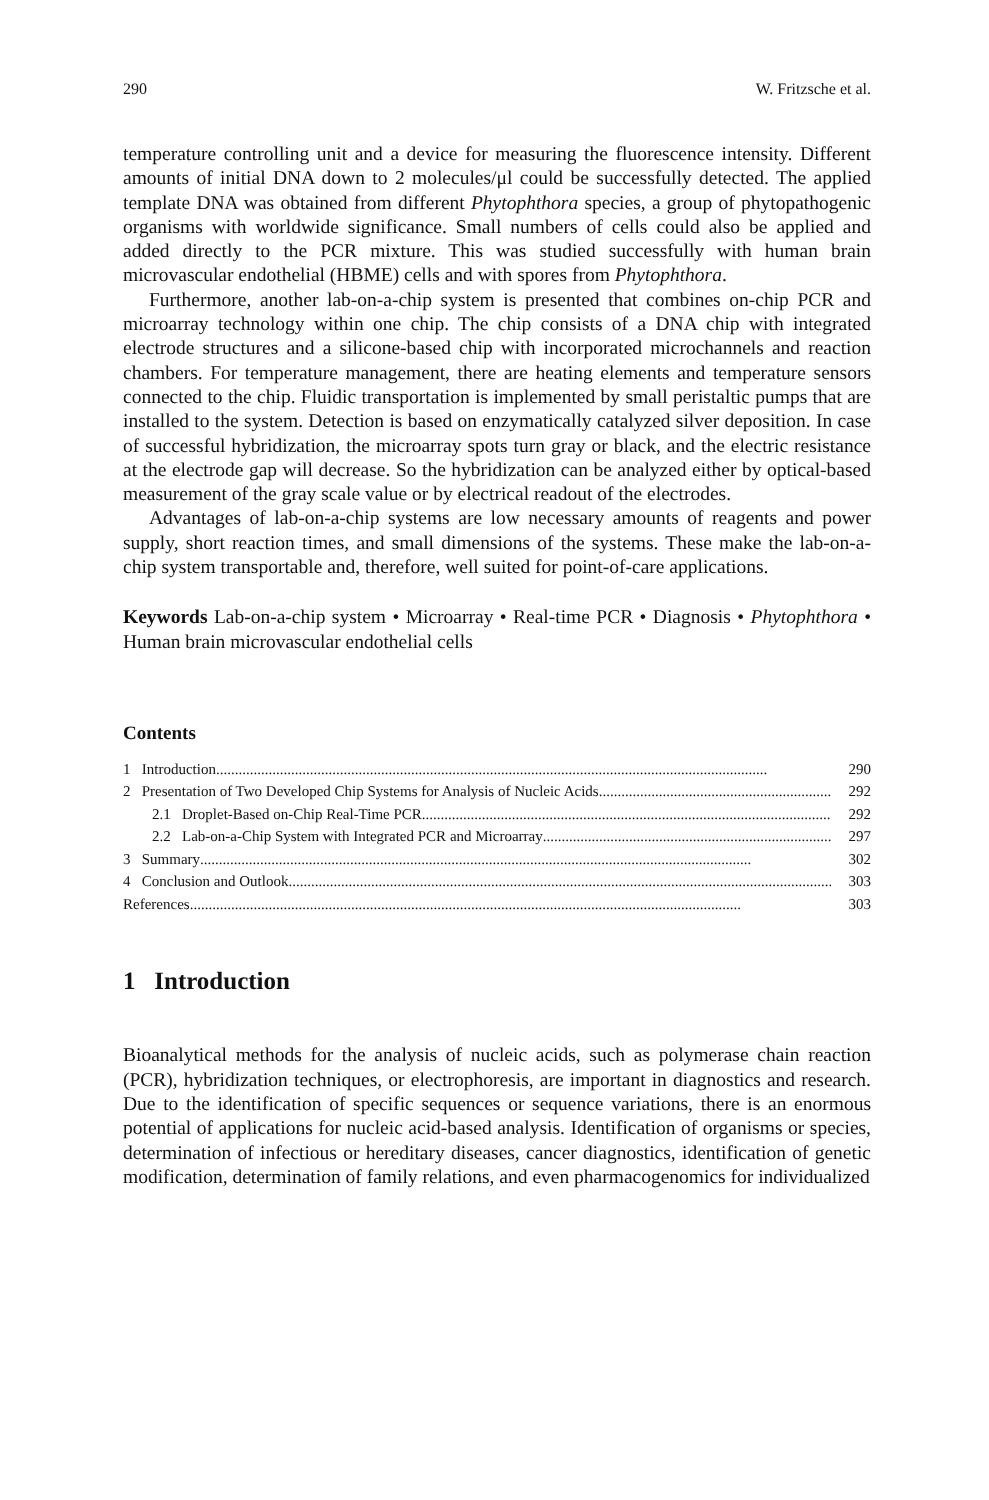290 W. Fritzsche et al.
temperature controlling unit and a device for measuring the fluorescence intensity. Different amounts of initial DNA down to 2 molecules/μl could be successfully detected. The applied template DNA was obtained from different Phytophthora species, a group of phytopathogenic organisms with worldwide significance. Small numbers of cells could also be applied and added directly to the PCR mixture. This was studied successfully with human brain microvascular endothelial (HBME) cells and with spores from Phytophthora.
Furthermore, another lab-on-a-chip system is presented that combines on-chip PCR and microarray technology within one chip. The chip consists of a DNA chip with integrated electrode structures and a silicone-based chip with incorporated microchannels and reaction chambers. For temperature management, there are heating elements and temperature sensors connected to the chip. Fluidic transportation is implemented by small peristaltic pumps that are installed to the system. Detection is based on enzymatically catalyzed silver deposition. In case of successful hybridization, the microarray spots turn gray or black, and the electric resistance at the electrode gap will decrease. So the hybridization can be analyzed either by optical-based measurement of the gray scale value or by electrical readout of the electrodes.
Advantages of lab-on-a-chip systems are low necessary amounts of reagents and power supply, short reaction times, and small dimensions of the systems. These make the lab-on-a-chip system transportable and, therefore, well suited for point-of-care applications.
Keywords Lab-on-a-chip system • Microarray • Real-time PCR • Diagnosis • Phytophthora • Human brain microvascular endothelial cells
Contents
1 Introduction 290
2 Presentation of Two Developed Chip Systems for Analysis of Nucleic Acids 292
2.1 Droplet-Based on-Chip Real-Time PCR 292
2.2 Lab-on-a-Chip System with Integrated PCR and Microarray 297
3 Summary 302
4 Conclusion and Outlook 303
References 303
1 Introduction
Bioanalytical methods for the analysis of nucleic acids, such as polymerase chain reaction (PCR), hybridization techniques, or electrophoresis, are important in diagnostics and research. Due to the identification of specific sequences or sequence variations, there is an enormous potential of applications for nucleic acid-based analysis. Identification of organisms or species, determination of infectious or hereditary diseases, cancer diagnostics, identification of genetic modification, determination of family relations, and even pharmacogenomics for individualized